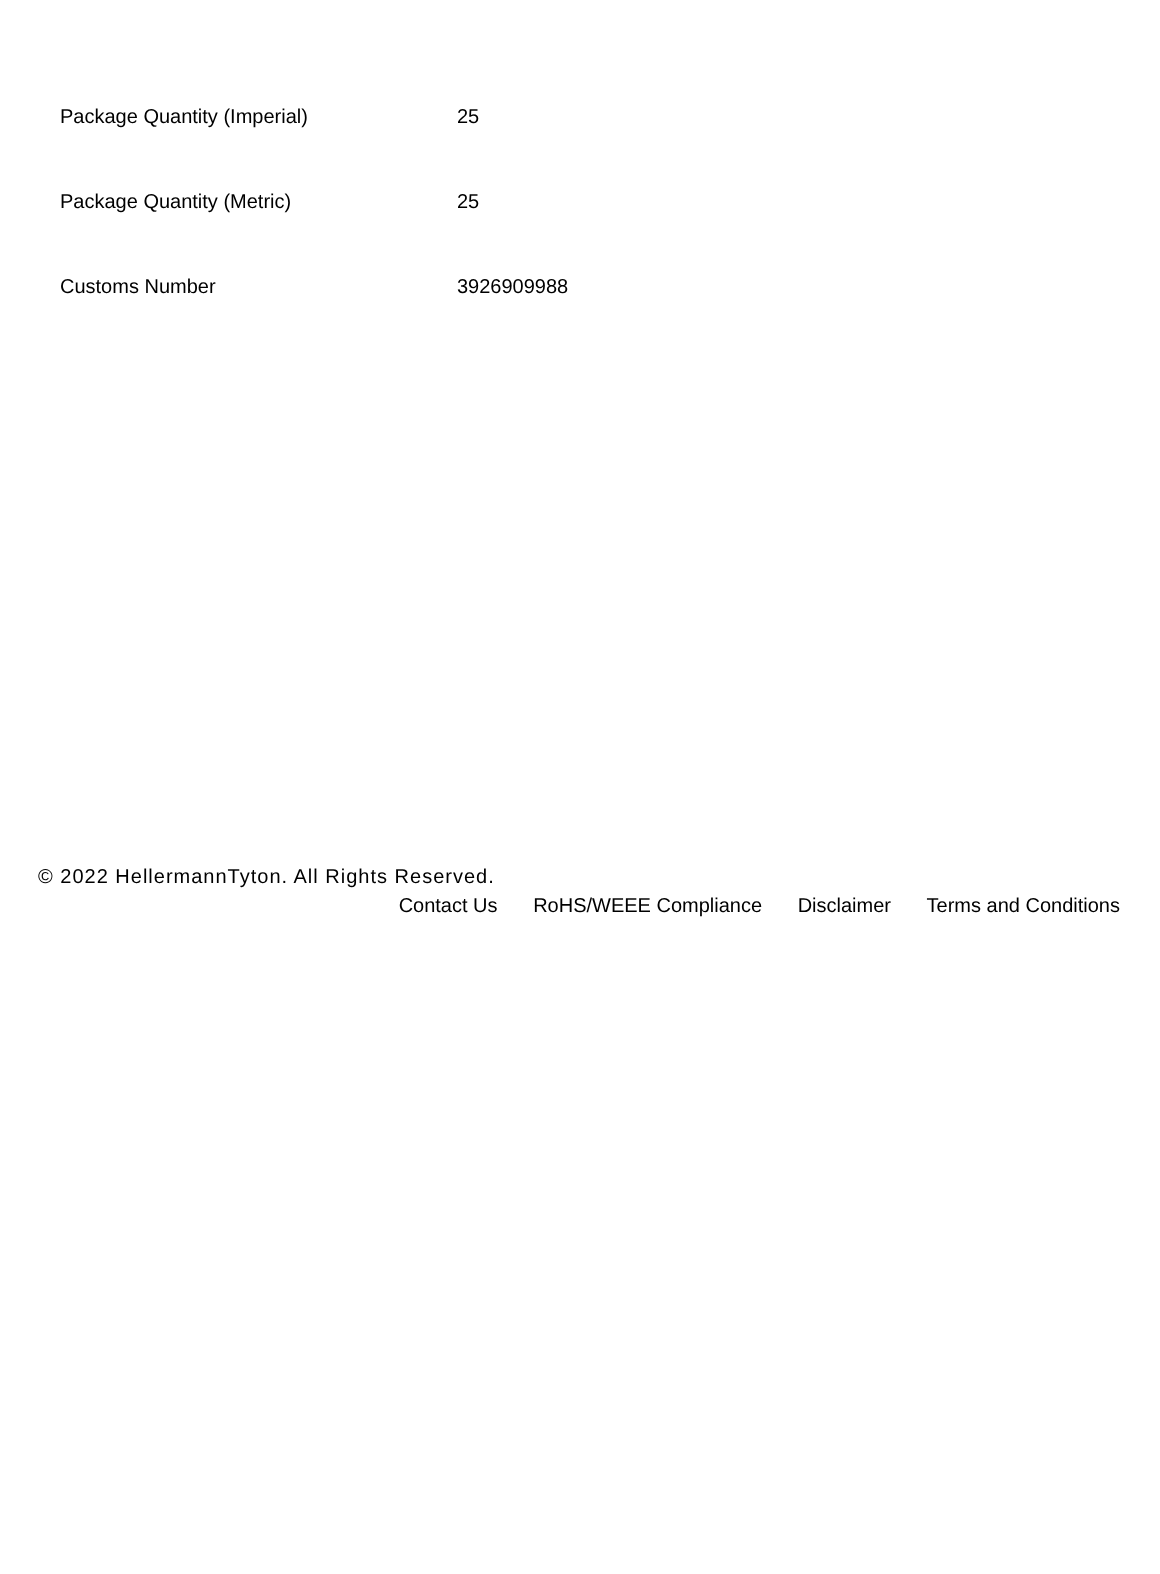| Package Quantity (Imperial) | 25 |
| Package Quantity (Metric) | 25 |
| Customs Number | 3926909988 |
© 2022 HellermannTyton. All Rights Reserved.
Contact Us RoHS/WEEE Compliance Disclaimer Terms and Conditions